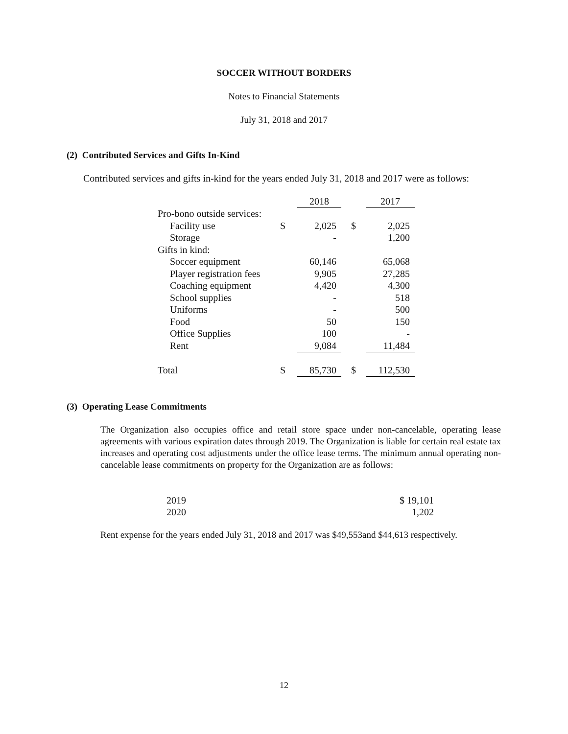SOCCER WITHOUT BORDERS
Notes to Financial Statements
July 31, 2018 and 2017
(2) Contributed Services and Gifts In-Kind
Contributed services and gifts in-kind for the years ended July 31, 2018 and 2017 were as follows:
| | | 2018 | | 2017 |
| Pro-bono outside services: | | | | |
| Facility use | S | 2,025 | $ | 2,025 |
| Storage | | - | | 1,200 |
| Gifts in kind: | | | | |
| Soccer equipment | | 60,146 | | 65,068 |
| Player registration fees | | 9,905 | | 27,285 |
| Coaching equipment | | 4,420 | | 4,300 |
| School supplies | | - | | 518 |
| Uniforms | | - | | 500 |
| Food | | 50 | | 150 |
| Office Supplies | | 100 | | - |
| Rent | | 9,084 | | 11,484 |
| Total | S | 85,730 | $ | 112,530 |
(3) Operating Lease Commitments
The Organization also occupies office and retail store space under non-cancelable, operating lease agreements with various expiration dates through 2019. The Organization is liable for certain real estate tax increases and operating cost adjustments under the office lease terms. The minimum annual operating non-cancelable lease commitments on property for the Organization are as follows:
| 2019 | $ 19,101 |
| 2020 | 1,202 |
Rent expense for the years ended July 31, 2018 and 2017 was $49,553and $44,613 respectively.
12